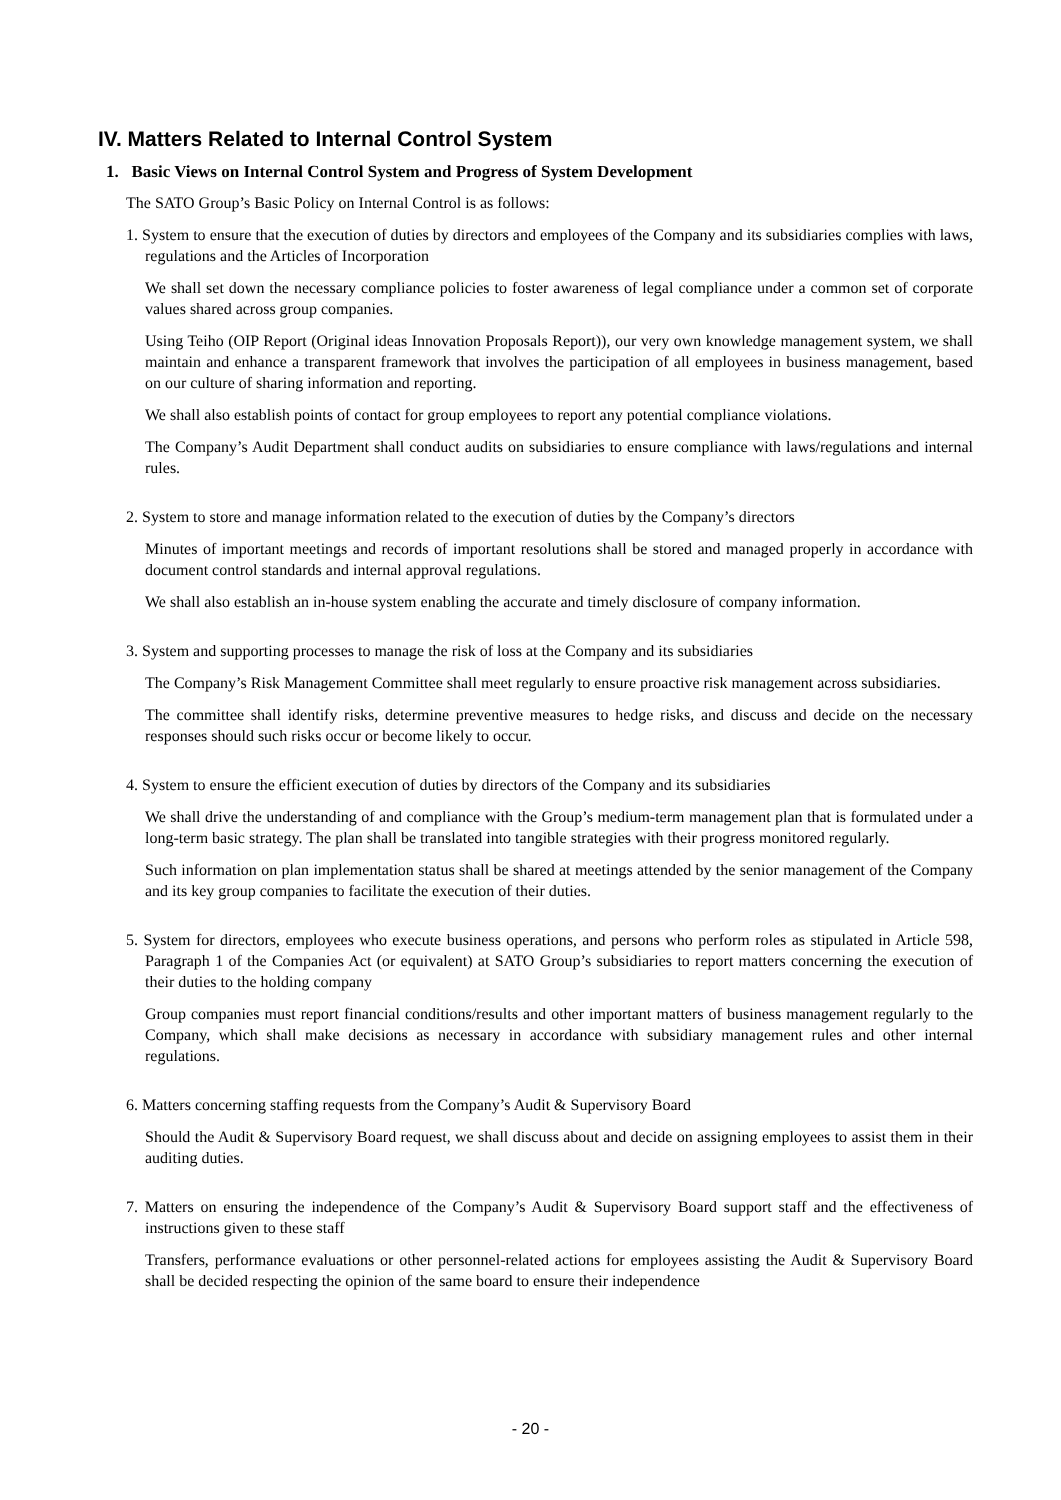IV. Matters Related to Internal Control System
1. Basic Views on Internal Control System and Progress of System Development
The SATO Group’s Basic Policy on Internal Control is as follows:
1. System to ensure that the execution of duties by directors and employees of the Company and its subsidiaries complies with laws, regulations and the Articles of Incorporation
We shall set down the necessary compliance policies to foster awareness of legal compliance under a common set of corporate values shared across group companies.
Using Teiho (OIP Report (Original ideas Innovation Proposals Report)), our very own knowledge management system, we shall maintain and enhance a transparent framework that involves the participation of all employees in business management, based on our culture of sharing information and reporting.
We shall also establish points of contact for group employees to report any potential compliance violations.
The Company’s Audit Department shall conduct audits on subsidiaries to ensure compliance with laws/regulations and internal rules.
2. System to store and manage information related to the execution of duties by the Company’s directors
Minutes of important meetings and records of important resolutions shall be stored and managed properly in accordance with document control standards and internal approval regulations.
We shall also establish an in-house system enabling the accurate and timely disclosure of company information.
3. System and supporting processes to manage the risk of loss at the Company and its subsidiaries
The Company’s Risk Management Committee shall meet regularly to ensure proactive risk management across subsidiaries.
The committee shall identify risks, determine preventive measures to hedge risks, and discuss and decide on the necessary responses should such risks occur or become likely to occur.
4. System to ensure the efficient execution of duties by directors of the Company and its subsidiaries
We shall drive the understanding of and compliance with the Group’s medium-term management plan that is formulated under a long-term basic strategy. The plan shall be translated into tangible strategies with their progress monitored regularly.
Such information on plan implementation status shall be shared at meetings attended by the senior management of the Company and its key group companies to facilitate the execution of their duties.
5. System for directors, employees who execute business operations, and persons who perform roles as stipulated in Article 598, Paragraph 1 of the Companies Act (or equivalent) at SATO Group’s subsidiaries to report matters concerning the execution of their duties to the holding company
Group companies must report financial conditions/results and other important matters of business management regularly to the Company, which shall make decisions as necessary in accordance with subsidiary management rules and other internal regulations.
6. Matters concerning staffing requests from the Company’s Audit & Supervisory Board
Should the Audit & Supervisory Board request, we shall discuss about and decide on assigning employees to assist them in their auditing duties.
7. Matters on ensuring the independence of the Company’s Audit & Supervisory Board support staff and the effectiveness of instructions given to these staff
Transfers, performance evaluations or other personnel-related actions for employees assisting the Audit & Supervisory Board shall be decided respecting the opinion of the same board to ensure their independence
- 20 -